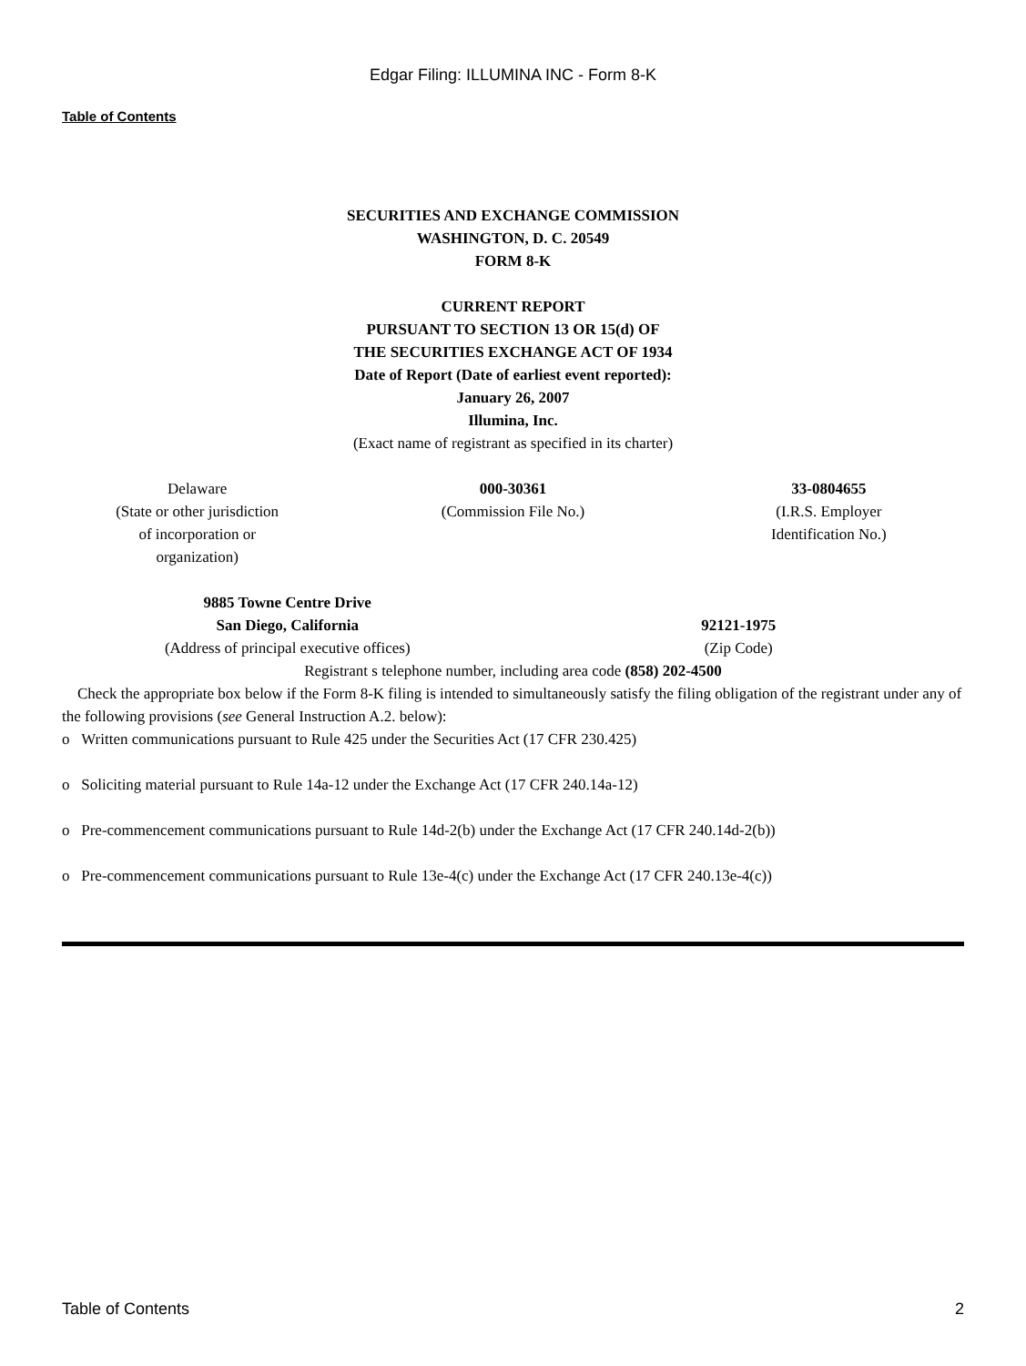Edgar Filing: ILLUMINA INC - Form 8-K
Table of Contents
SECURITIES AND EXCHANGE COMMISSION
WASHINGTON, D. C. 20549
FORM 8-K
CURRENT REPORT
PURSUANT TO SECTION 13 OR 15(d) OF
THE SECURITIES EXCHANGE ACT OF 1934
Date of Report (Date of earliest event reported):
January 26, 2007
Illumina, Inc.
(Exact name of registrant as specified in its charter)
| Delaware (State or other jurisdiction of incorporation or organization) | 000-30361 (Commission File No.) | 33-0804655 (I.R.S. Employer Identification No.) |
| 9885 Towne Centre Drive San Diego, California (Address of principal executive offices) | 92121-1975 (Zip Code) |
Registrant s telephone number, including area code (858) 202-4500
Check the appropriate box below if the Form 8-K filing is intended to simultaneously satisfy the filing obligation of the registrant under any of the following provisions (see General Instruction A.2. below):
o Written communications pursuant to Rule 425 under the Securities Act (17 CFR 230.425)
o Soliciting material pursuant to Rule 14a-12 under the Exchange Act (17 CFR 240.14a-12)
o Pre-commencement communications pursuant to Rule 14d-2(b) under the Exchange Act (17 CFR 240.14d-2(b))
o Pre-commencement communications pursuant to Rule 13e-4(c) under the Exchange Act (17 CFR 240.13e-4(c))
Table of Contents 2